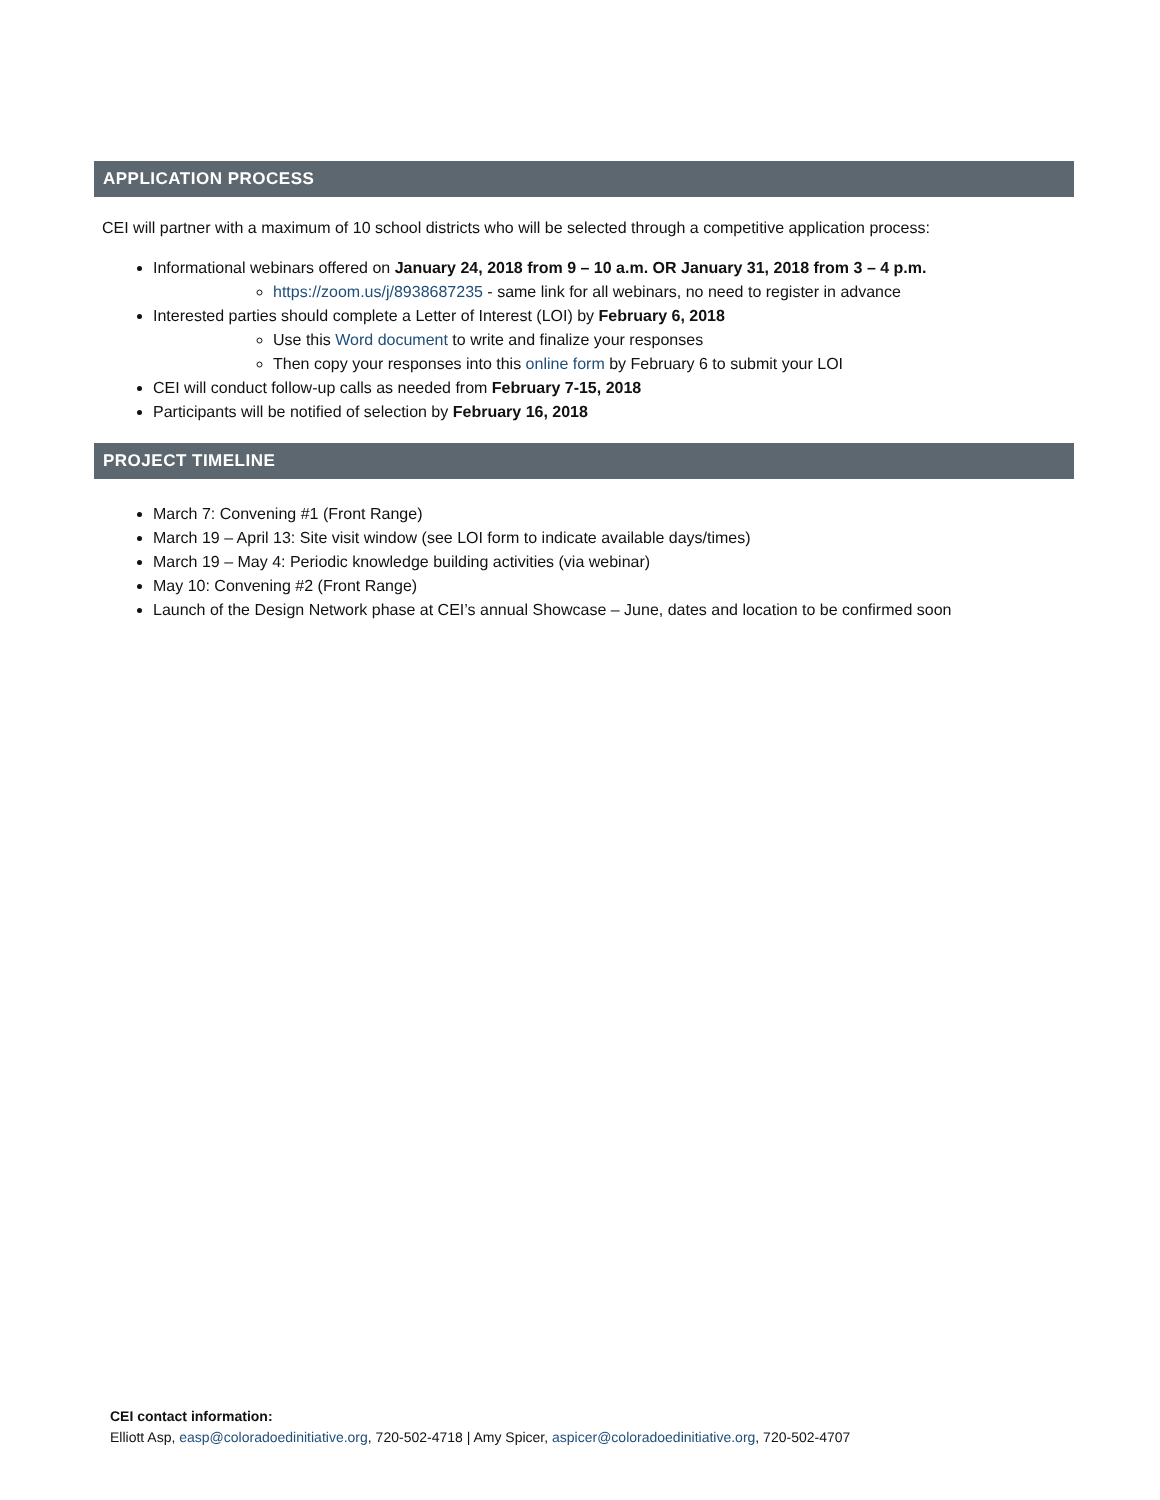APPLICATION PROCESS
CEI will partner with a maximum of 10 school districts who will be selected through a competitive application process:
Informational webinars offered on January 24, 2018 from 9 – 10 a.m. OR January 31, 2018 from 3 – 4 p.m.
https://zoom.us/j/8938687235 - same link for all webinars, no need to register in advance
Interested parties should complete a Letter of Interest (LOI) by February 6, 2018
Use this Word document to write and finalize your responses
Then copy your responses into this online form by February 6 to submit your LOI
CEI will conduct follow-up calls as needed from February 7-15, 2018
Participants will be notified of selection by February 16, 2018
PROJECT TIMELINE
March 7: Convening #1 (Front Range)
March 19 – April 13: Site visit window (see LOI form to indicate available days/times)
March 19 – May 4: Periodic knowledge building activities (via webinar)
May 10: Convening #2 (Front Range)
Launch of the Design Network phase at CEI’s annual Showcase – June, dates and location to be confirmed soon
CEI contact information:
Elliott Asp, easp@coloradoedinitiative.org, 720-502-4718 | Amy Spicer, aspicer@coloradoedinitiative.org, 720-502-4707